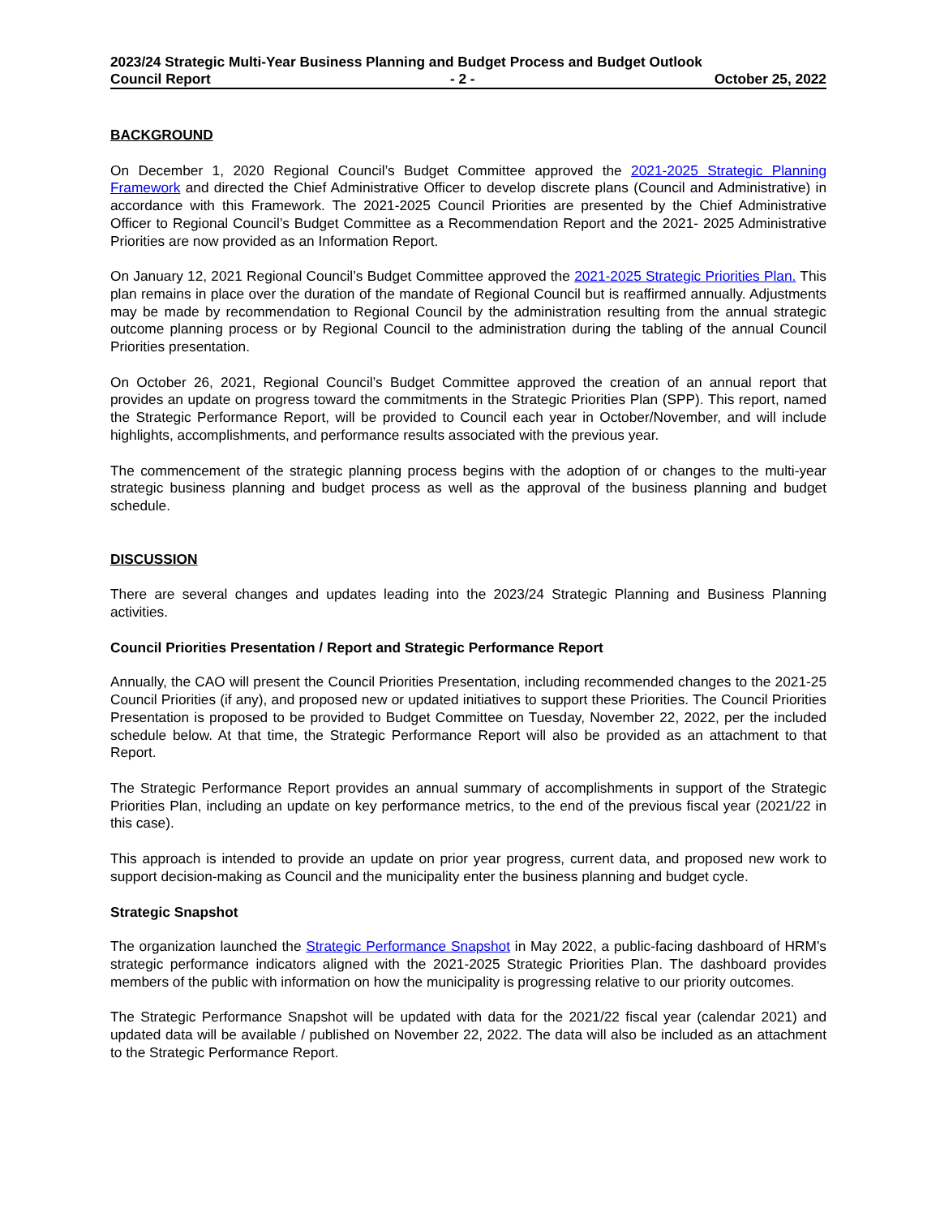2023/24 Strategic Multi-Year Business Planning and Budget Process and Budget Outlook
Council Report - 2 - October 25, 2022
BACKGROUND
On December 1, 2020 Regional Council’s Budget Committee approved the 2021-2025 Strategic Planning Framework and directed the Chief Administrative Officer to develop discrete plans (Council and Administrative) in accordance with this Framework. The 2021-2025 Council Priorities are presented by the Chief Administrative Officer to Regional Council’s Budget Committee as a Recommendation Report and the 2021- 2025 Administrative Priorities are now provided as an Information Report.
On January 12, 2021 Regional Council’s Budget Committee approved the 2021-2025 Strategic Priorities Plan. This plan remains in place over the duration of the mandate of Regional Council but is reaffirmed annually. Adjustments may be made by recommendation to Regional Council by the administration resulting from the annual strategic outcome planning process or by Regional Council to the administration during the tabling of the annual Council Priorities presentation.
On October 26, 2021, Regional Council’s Budget Committee approved the creation of an annual report that provides an update on progress toward the commitments in the Strategic Priorities Plan (SPP). This report, named the Strategic Performance Report, will be provided to Council each year in October/November, and will include highlights, accomplishments, and performance results associated with the previous year.
The commencement of the strategic planning process begins with the adoption of or changes to the multi-year strategic business planning and budget process as well as the approval of the business planning and budget schedule.
DISCUSSION
There are several changes and updates leading into the 2023/24 Strategic Planning and Business Planning activities.
Council Priorities Presentation / Report and Strategic Performance Report
Annually, the CAO will present the Council Priorities Presentation, including recommended changes to the 2021-25 Council Priorities (if any), and proposed new or updated initiatives to support these Priorities. The Council Priorities Presentation is proposed to be provided to Budget Committee on Tuesday, November 22, 2022, per the included schedule below. At that time, the Strategic Performance Report will also be provided as an attachment to that Report.
The Strategic Performance Report provides an annual summary of accomplishments in support of the Strategic Priorities Plan, including an update on key performance metrics, to the end of the previous fiscal year (2021/22 in this case).
This approach is intended to provide an update on prior year progress, current data, and proposed new work to support decision-making as Council and the municipality enter the business planning and budget cycle.
Strategic Snapshot
The organization launched the Strategic Performance Snapshot in May 2022, a public-facing dashboard of HRM’s strategic performance indicators aligned with the 2021-2025 Strategic Priorities Plan. The dashboard provides members of the public with information on how the municipality is progressing relative to our priority outcomes.
The Strategic Performance Snapshot will be updated with data for the 2021/22 fiscal year (calendar 2021) and updated data will be available / published on November 22, 2022. The data will also be included as an attachment to the Strategic Performance Report.